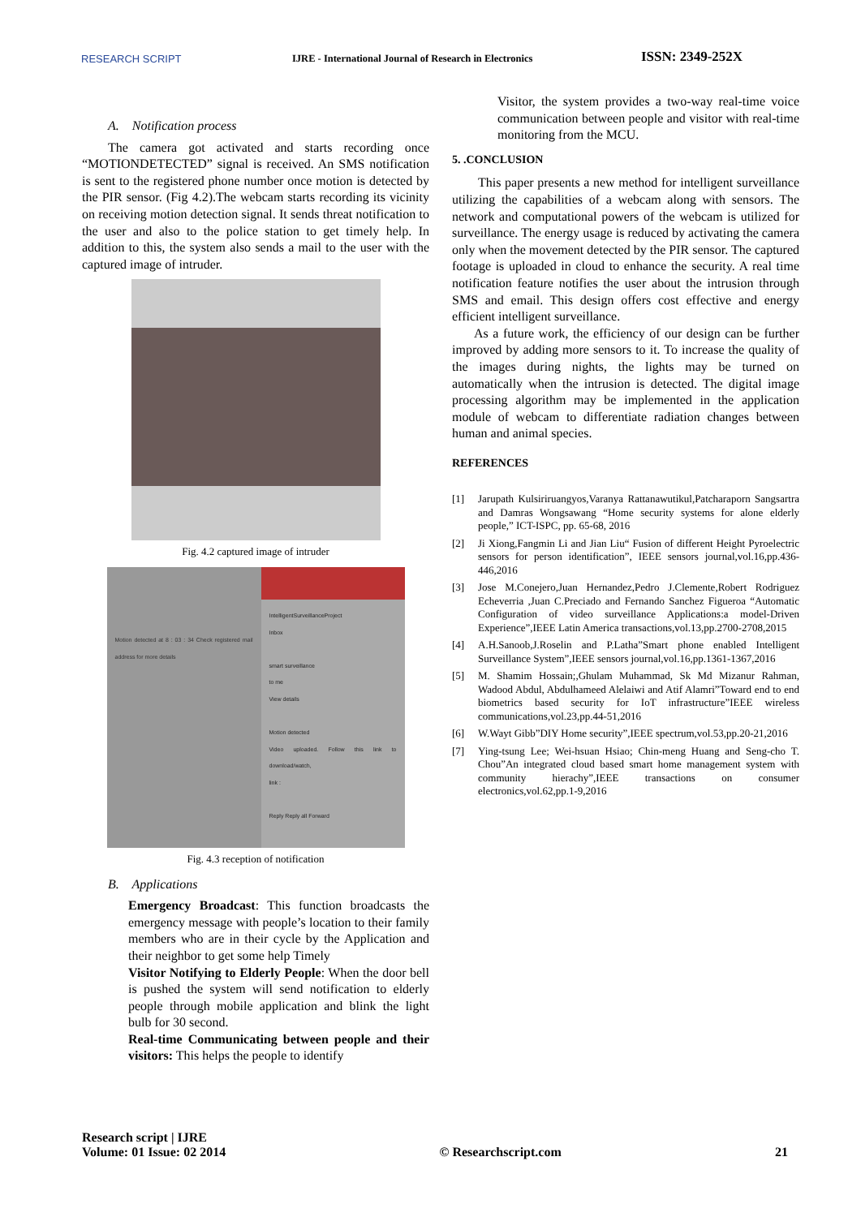RESEARCH SCRIPT
IJRE - International Journal of Research in Electronics
ISSN: 2349-252X
A. Notification process
The camera got activated and starts recording once “MOTIONDETECTED” signal is received. An SMS notification is sent to the registered phone number once motion is detected by the PIR sensor. (Fig 4.2).The webcam starts recording its vicinity on receiving motion detection signal. It sends threat notification to the user and also to the police station to get timely help. In addition to this, the system also sends a mail to the user with the captured image of intruder.
Fig. 4.2 captured image of intruder
Motion detected at 8 : 03 : 34 Check registered mail address for more details
IntelligentSurveillanceProject
Inbox
smart surveillance
to me
View details
Motion detected
Video uploaded. Follow this link to download/watch,
link :
Reply Reply all Forward
Fig. 4.3 reception of notification
B. Applications
Emergency Broadcast: This function broadcasts the emergency message with people’s location to their family members who are in their cycle by the Application and their neighbor to get some help Timely
Visitor Notifying to Elderly People: When the door bell is pushed the system will send notification to elderly people through mobile application and blink the light bulb for 30 second.
Real-time Communicating between people and their visitors: This helps the people to identify
Visitor, the system provides a two-way real-time voice communication between people and visitor with real-time monitoring from the MCU.
5. .CONCLUSION
This paper presents a new method for intelligent surveillance utilizing the capabilities of a webcam along with sensors. The network and computational powers of the webcam is utilized for surveillance. The energy usage is reduced by activating the camera only when the movement detected by the PIR sensor. The captured footage is uploaded in cloud to enhance the security. A real time notification feature notifies the user about the intrusion through SMS and email. This design offers cost effective and energy efficient intelligent surveillance.
As a future work, the efficiency of our design can be further improved by adding more sensors to it. To increase the quality of the images during nights, the lights may be turned on automatically when the intrusion is detected. The digital image processing algorithm may be implemented in the application module of webcam to differentiate radiation changes between human and animal species.
REFERENCES
[1] Jarupath Kulsiriruangyos,Varanya Rattanawutikul,Patcharaporn Sangsartra and Damras Wongsawang “Home security systems for alone elderly people,” ICT-ISPC, pp. 65-68, 2016
[2] Ji Xiong,Fangmin Li and Jian Liu“ Fusion of different Height Pyroelectric sensors for person identification”, IEEE sensors journal,vol.16,pp.436-446,2016
[3] Jose M.Conejero,Juan Hernandez,Pedro J.Clemente,Robert Rodriguez Echeverria ,Juan C.Preciado and Fernando Sanchez Figueroa “Automatic Configuration of video surveillance Applications:a model-Driven Experience”,IEEE Latin America transactions,vol.13,pp.2700-2708,2015
[4] A.H.Sanoob,J.Roselin and P.Latha”Smart phone enabled Intelligent Surveillance System”,IEEE sensors journal,vol.16,pp.1361-1367,2016
[5] M. Shamim Hossain;,Ghulam Muhammad, Sk Md Mizanur Rahman, Wadood Abdul, Abdulhameed Alelaiwi and Atif Alamri”Toward end to end biometrics based security for IoT infrastructure”IEEE wireless communications,vol.23,pp.44-51,2016
[6] W.Wayt Gibb”DIY Home security”,IEEE spectrum,vol.53,pp.20-21,2016
[7] Ying-tsung Lee; Wei-hsuan Hsiao; Chin-meng Huang and Seng-cho T. Chou”An integrated cloud based smart home management system with community hierachy”,IEEE transactions on consumer electronics,vol.62,pp.1-9,2016
Research script | IJRE
Volume: 01 Issue: 02 2014
© Researchscript.com
21